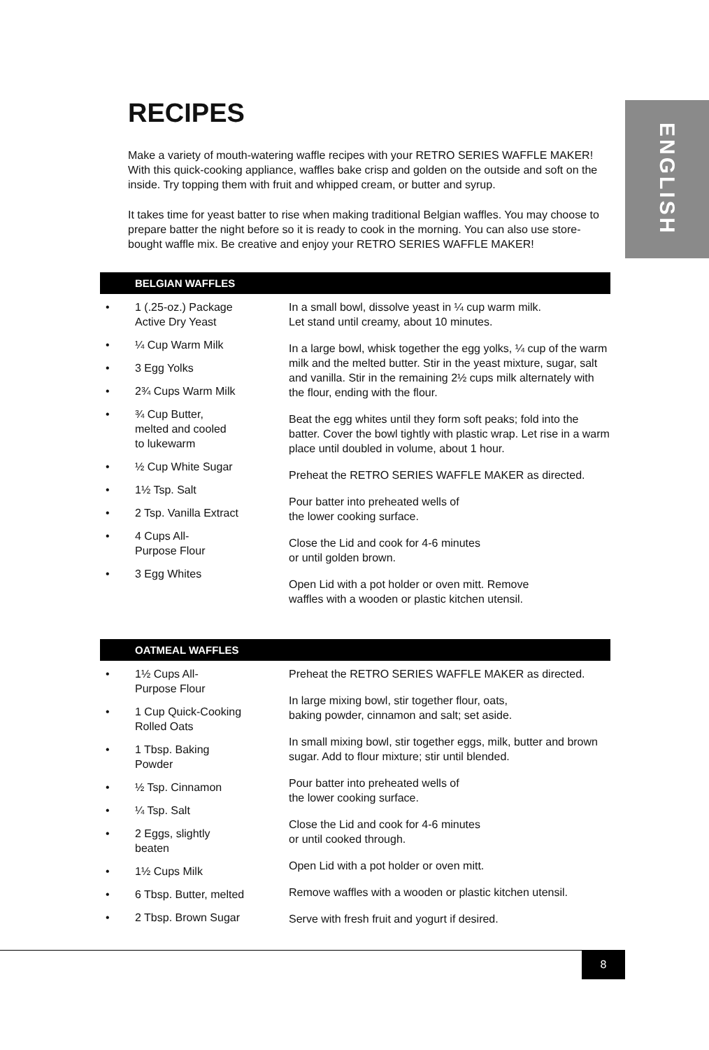ENGLISH
RECIPES
Make a variety of mouth-watering waffle recipes with your RETRO SERIES WAFFLE MAKER! With this quick-cooking appliance, waffles bake crisp and golden on the outside and soft on the inside. Try topping them with fruit and whipped cream, or butter and syrup.
It takes time for yeast batter to rise when making traditional Belgian waffles. You may choose to prepare batter the night before so it is ready to cook in the morning. You can also use store-bought waffle mix. Be creative and enjoy your RETRO SERIES WAFFLE MAKER!
BELGIAN WAFFLES
• 1 (.25-oz.) Package
Active Dry Yeast
• ¼ Cup Warm Milk
• 3 Egg Yolks
• 2¾ Cups Warm Milk
• ¾ Cup Butter,
melted and cooled
to lukewarm
• ½ Cup White Sugar
• 1½ Tsp. Salt
• 2 Tsp. Vanilla Extract
• 4 Cups All-
Purpose Flour
• 3 Egg Whites
In a small bowl, dissolve yeast in ¼ cup warm milk.
Let stand until creamy, about 10 minutes.
In a large bowl, whisk together the egg yolks, ¼ cup of the warm milk and the melted butter. Stir in the yeast mixture, sugar, salt and vanilla. Stir in the remaining 2½ cups milk alternately with the flour, ending with the flour.
Beat the egg whites until they form soft peaks; fold into the batter. Cover the bowl tightly with plastic wrap. Let rise in a warm place until doubled in volume, about 1 hour.
Preheat the RETRO SERIES WAFFLE MAKER as directed.
Pour batter into preheated wells of
the lower cooking surface.
Close the Lid and cook for 4-6 minutes
or until golden brown.
Open Lid with a pot holder or oven mitt. Remove
waffles with a wooden or plastic kitchen utensil.
OATMEAL WAFFLES
• 1½ Cups All-
Purpose Flour
• 1 Cup Quick-Cooking
Rolled Oats
• 1 Tbsp. Baking
Powder
• ½ Tsp. Cinnamon
• ¼ Tsp. Salt
• 2 Eggs, slightly
beaten
• 1½ Cups Milk
• 6 Tbsp. Butter, melted
• 2 Tbsp. Brown Sugar
Preheat the RETRO SERIES WAFFLE MAKER as directed.
In large mixing bowl, stir together flour, oats,
baking powder, cinnamon and salt; set aside.
In small mixing bowl, stir together eggs, milk, butter and brown sugar. Add to flour mixture; stir until blended.
Pour batter into preheated wells of
the lower cooking surface.
Close the Lid and cook for 4-6 minutes
or until cooked through.
Open Lid with a pot holder or oven mitt.
Remove waffles with a wooden or plastic kitchen utensil.
Serve with fresh fruit and yogurt if desired.
8